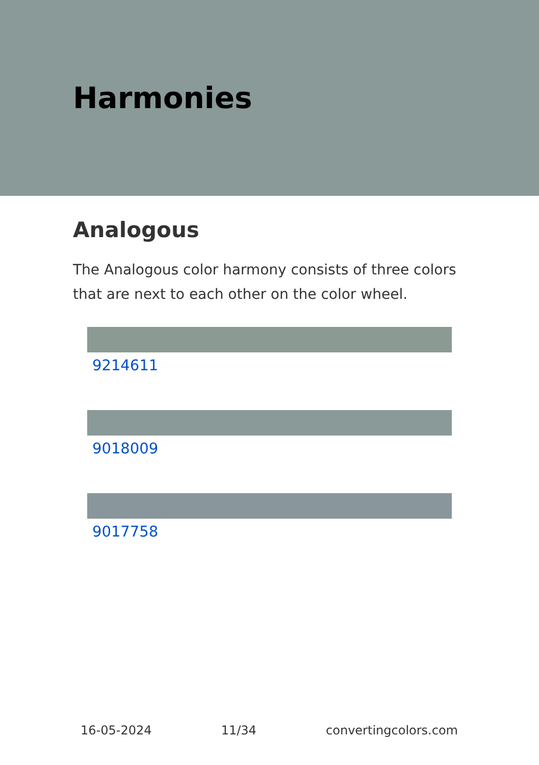Harmonies
Analogous
The Analogous color harmony consists of three colors that are next to each other on the color wheel.
9214611
9018009
9017758
16-05-2024 11/34 convertingcolors.com